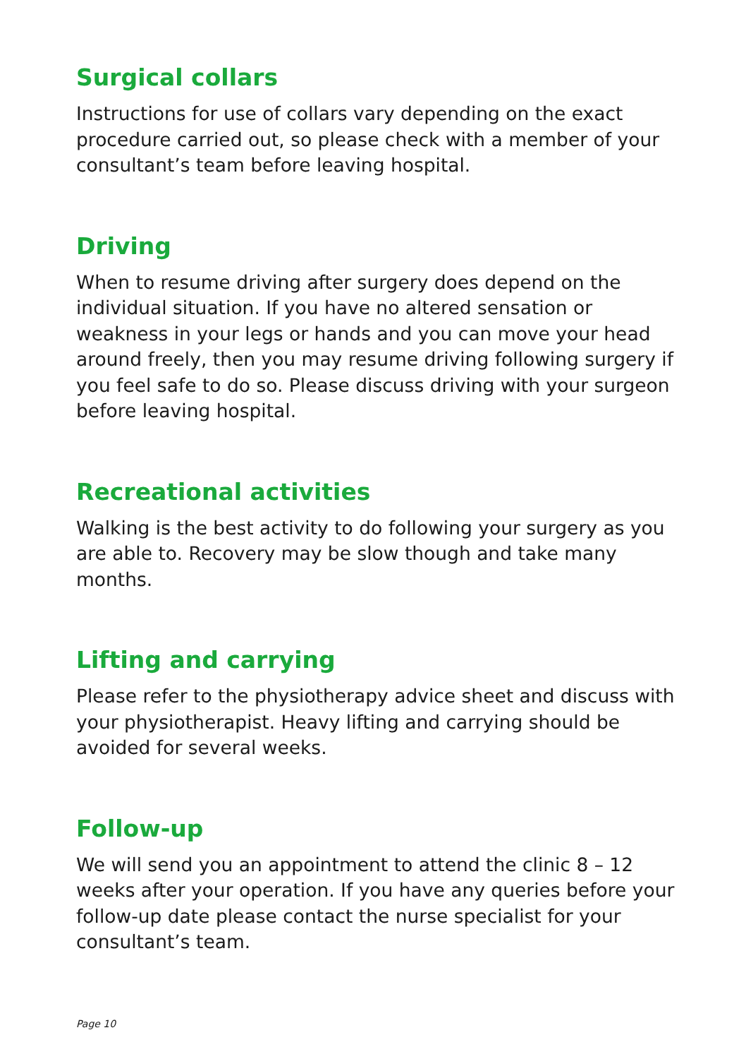Surgical collars
Instructions for use of collars vary depending on the exact procedure carried out, so please check with a member of your consultant’s team before leaving hospital.
Driving
When to resume driving after surgery does depend on the individual situation. If you have no altered sensation or weakness in your legs or hands and you can move your head around freely, then you may resume driving following surgery if you feel safe to do so. Please discuss driving with your surgeon before leaving hospital.
Recreational activities
Walking is the best activity to do following your surgery as you are able to. Recovery may be slow though and take many months.
Lifting and carrying
Please refer to the physiotherapy advice sheet and discuss with your physiotherapist. Heavy lifting and carrying should be avoided for several weeks.
Follow-up
We will send you an appointment to attend the clinic 8 – 12 weeks after your operation. If you have any queries before your follow-up date please contact the nurse specialist for your consultant’s team.
Page 10